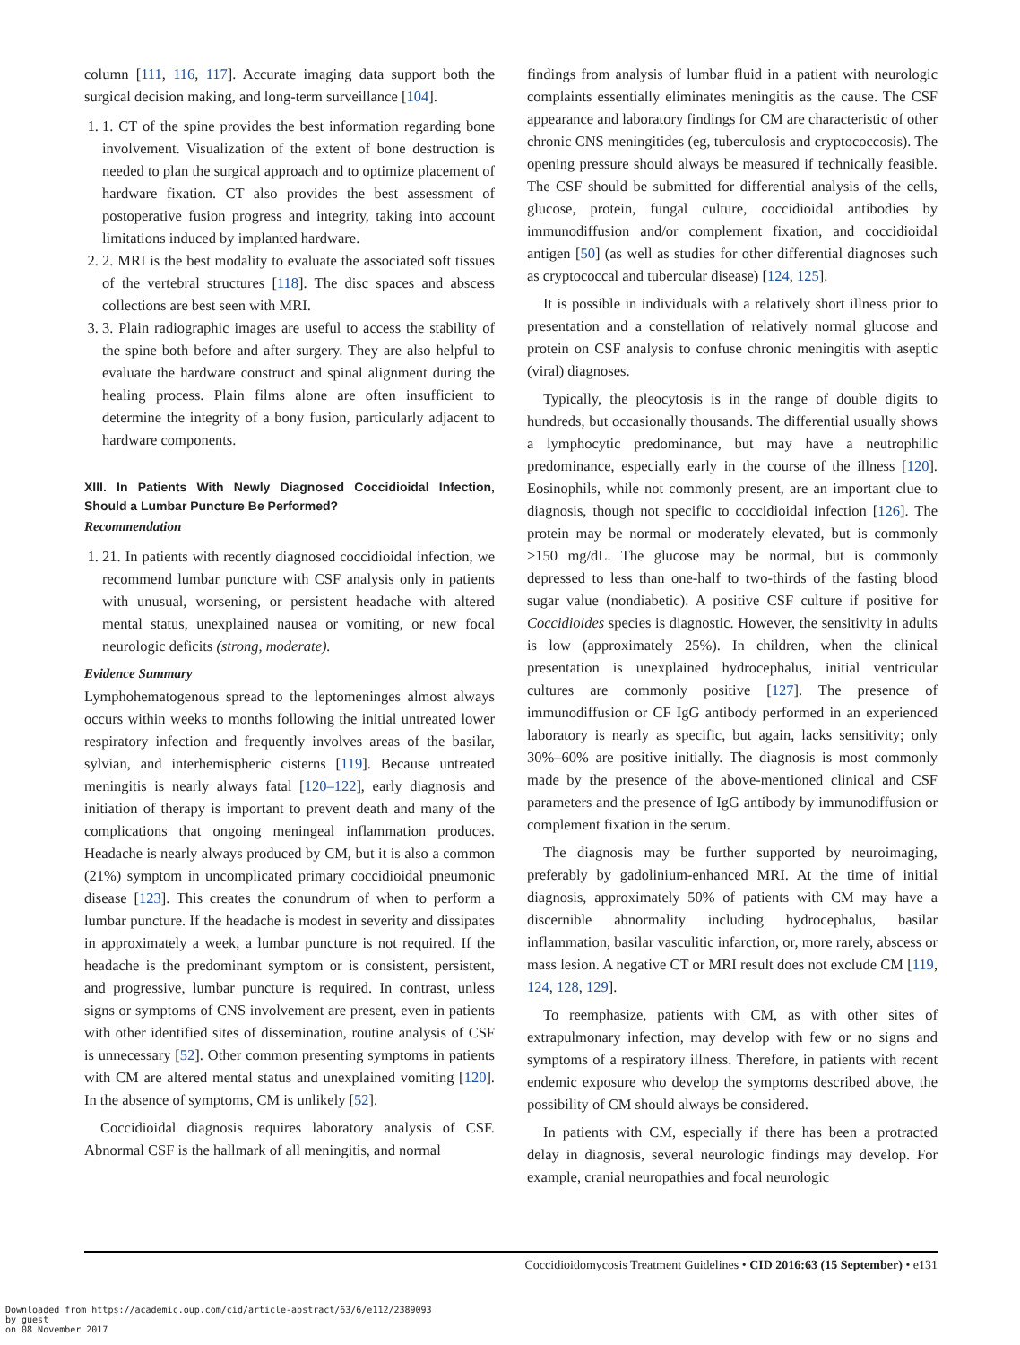column [111, 116, 117]. Accurate imaging data support both the surgical decision making, and long-term surveillance [104].
1. 1. CT of the spine provides the best information regarding bone involvement. Visualization of the extent of bone destruction is needed to plan the surgical approach and to optimize placement of hardware fixation. CT also provides the best assessment of postoperative fusion progress and integrity, taking into account limitations induced by implanted hardware.
2. 2. MRI is the best modality to evaluate the associated soft tissues of the vertebral structures [118]. The disc spaces and abscess collections are best seen with MRI.
3. 3. Plain radiographic images are useful to access the stability of the spine both before and after surgery. They are also helpful to evaluate the hardware construct and spinal alignment during the healing process. Plain films alone are often insufficient to determine the integrity of a bony fusion, particularly adjacent to hardware components.
XIII. In Patients With Newly Diagnosed Coccidioidal Infection, Should a Lumbar Puncture Be Performed?
Recommendation
1. 21. In patients with recently diagnosed coccidioidal infection, we recommend lumbar puncture with CSF analysis only in patients with unusual, worsening, or persistent headache with altered mental status, unexplained nausea or vomiting, or new focal neurologic deficits (strong, moderate).
Evidence Summary
Lymphohematogenous spread to the leptomeninges almost always occurs within weeks to months following the initial untreated lower respiratory infection and frequently involves areas of the basilar, sylvian, and interhemispheric cisterns [119]. Because untreated meningitis is nearly always fatal [120–122], early diagnosis and initiation of therapy is important to prevent death and many of the complications that ongoing meningeal inflammation produces. Headache is nearly always produced by CM, but it is also a common (21%) symptom in uncomplicated primary coccidioidal pneumonic disease [123]. This creates the conundrum of when to perform a lumbar puncture. If the headache is modest in severity and dissipates in approximately a week, a lumbar puncture is not required. If the headache is the predominant symptom or is consistent, persistent, and progressive, lumbar puncture is required. In contrast, unless signs or symptoms of CNS involvement are present, even in patients with other identified sites of dissemination, routine analysis of CSF is unnecessary [52]. Other common presenting symptoms in patients with CM are altered mental status and unexplained vomiting [120]. In the absence of symptoms, CM is unlikely [52].
Coccidioidal diagnosis requires laboratory analysis of CSF. Abnormal CSF is the hallmark of all meningitis, and normal
findings from analysis of lumbar fluid in a patient with neurologic complaints essentially eliminates meningitis as the cause. The CSF appearance and laboratory findings for CM are characteristic of other chronic CNS meningitides (eg, tuberculosis and cryptococcosis). The opening pressure should always be measured if technically feasible. The CSF should be submitted for differential analysis of the cells, glucose, protein, fungal culture, coccidioidal antibodies by immunodiffusion and/or complement fixation, and coccidioidal antigen [50] (as well as studies for other differential diagnoses such as cryptococcal and tubercular disease) [124, 125].
It is possible in individuals with a relatively short illness prior to presentation and a constellation of relatively normal glucose and protein on CSF analysis to confuse chronic meningitis with aseptic (viral) diagnoses.
Typically, the pleocytosis is in the range of double digits to hundreds, but occasionally thousands. The differential usually shows a lymphocytic predominance, but may have a neutrophilic predominance, especially early in the course of the illness [120]. Eosinophils, while not commonly present, are an important clue to diagnosis, though not specific to coccidioidal infection [126]. The protein may be normal or moderately elevated, but is commonly >150 mg/dL. The glucose may be normal, but is commonly depressed to less than one-half to two-thirds of the fasting blood sugar value (nondiabetic). A positive CSF culture if positive for Coccidioides species is diagnostic. However, the sensitivity in adults is low (approximately 25%). In children, when the clinical presentation is unexplained hydrocephalus, initial ventricular cultures are commonly positive [127]. The presence of immunodiffusion or CF IgG antibody performed in an experienced laboratory is nearly as specific, but again, lacks sensitivity; only 30%–60% are positive initially. The diagnosis is most commonly made by the presence of the above-mentioned clinical and CSF parameters and the presence of IgG antibody by immunodiffusion or complement fixation in the serum.
The diagnosis may be further supported by neuroimaging, preferably by gadolinium-enhanced MRI. At the time of initial diagnosis, approximately 50% of patients with CM may have a discernible abnormality including hydrocephalus, basilar inflammation, basilar vasculitic infarction, or, more rarely, abscess or mass lesion. A negative CT or MRI result does not exclude CM [119, 124, 128, 129].
To reemphasize, patients with CM, as with other sites of extrapulmonary infection, may develop with few or no signs and symptoms of a respiratory illness. Therefore, in patients with recent endemic exposure who develop the symptoms described above, the possibility of CM should always be considered.
In patients with CM, especially if there has been a protracted delay in diagnosis, several neurologic findings may develop. For example, cranial neuropathies and focal neurologic
Coccidioidomycosis Treatment Guidelines • CID 2016:63 (15 September) • e131
Downloaded from https://academic.oup.com/cid/article-abstract/63/6/e112/2389093
by guest
on 08 November 2017